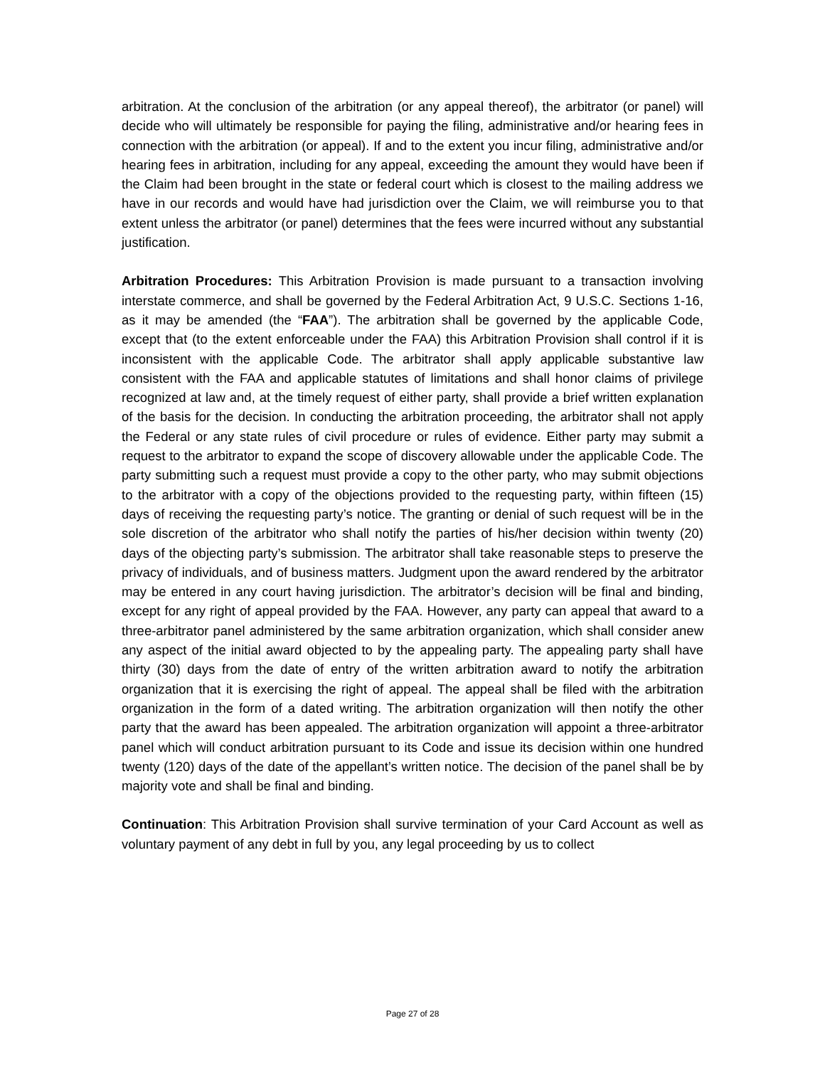arbitration. At the conclusion of the arbitration (or any appeal thereof), the arbitrator (or panel) will decide who will ultimately be responsible for paying the filing, administrative and/or hearing fees in connection with the arbitration (or appeal). If and to the extent you incur filing, administrative and/or hearing fees in arbitration, including for any appeal, exceeding the amount they would have been if the Claim had been brought in the state or federal court which is closest to the mailing address we have in our records and would have had jurisdiction over the Claim, we will reimburse you to that extent unless the arbitrator (or panel) determines that the fees were incurred without any substantial justification.
Arbitration Procedures: This Arbitration Provision is made pursuant to a transaction involving interstate commerce, and shall be governed by the Federal Arbitration Act, 9 U.S.C. Sections 1-16, as it may be amended (the “FAA”). The arbitration shall be governed by the applicable Code, except that (to the extent enforceable under the FAA) this Arbitration Provision shall control if it is inconsistent with the applicable Code. The arbitrator shall apply applicable substantive law consistent with the FAA and applicable statutes of limitations and shall honor claims of privilege recognized at law and, at the timely request of either party, shall provide a brief written explanation of the basis for the decision. In conducting the arbitration proceeding, the arbitrator shall not apply the Federal or any state rules of civil procedure or rules of evidence. Either party may submit a request to the arbitrator to expand the scope of discovery allowable under the applicable Code. The party submitting such a request must provide a copy to the other party, who may submit objections to the arbitrator with a copy of the objections provided to the requesting party, within fifteen (15) days of receiving the requesting party’s notice. The granting or denial of such request will be in the sole discretion of the arbitrator who shall notify the parties of his/her decision within twenty (20) days of the objecting party’s submission. The arbitrator shall take reasonable steps to preserve the privacy of individuals, and of business matters. Judgment upon the award rendered by the arbitrator may be entered in any court having jurisdiction. The arbitrator’s decision will be final and binding, except for any right of appeal provided by the FAA. However, any party can appeal that award to a three-arbitrator panel administered by the same arbitration organization, which shall consider anew any aspect of the initial award objected to by the appealing party. The appealing party shall have thirty (30) days from the date of entry of the written arbitration award to notify the arbitration organization that it is exercising the right of appeal. The appeal shall be filed with the arbitration organization in the form of a dated writing. The arbitration organization will then notify the other party that the award has been appealed. The arbitration organization will appoint a three-arbitrator panel which will conduct arbitration pursuant to its Code and issue its decision within one hundred twenty (120) days of the date of the appellant’s written notice. The decision of the panel shall be by majority vote and shall be final and binding.
Continuation: This Arbitration Provision shall survive termination of your Card Account as well as voluntary payment of any debt in full by you, any legal proceeding by us to collect
Page 27 of 28